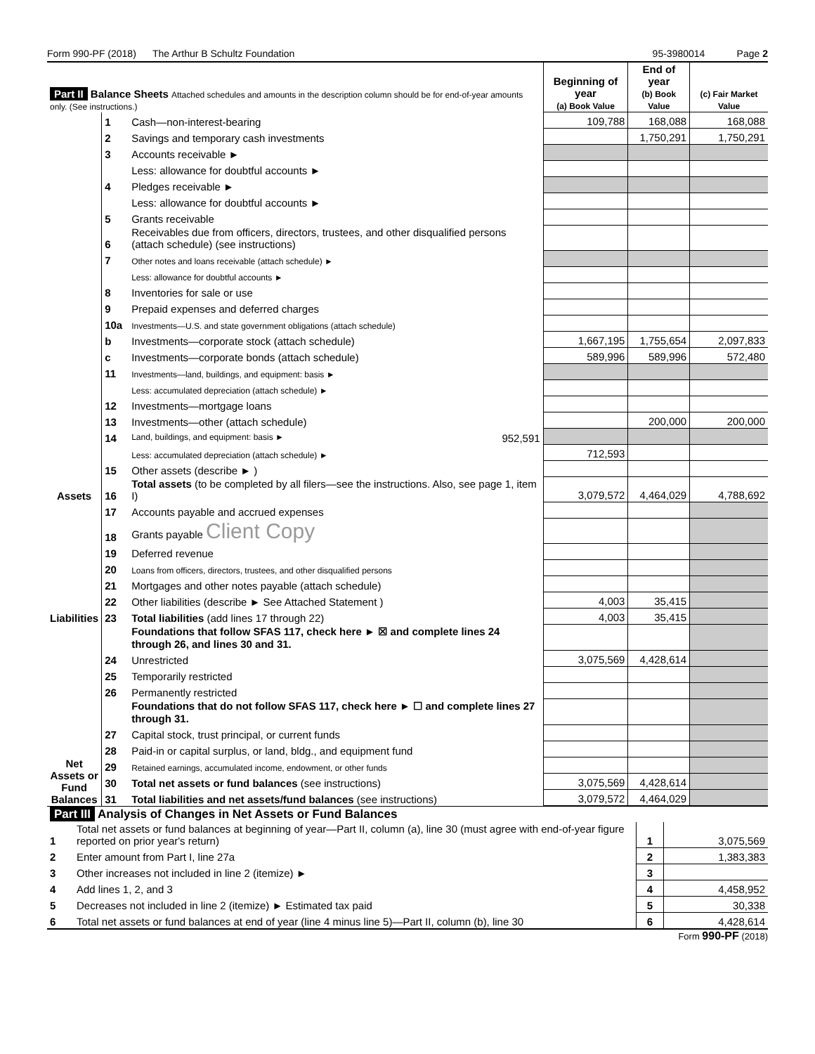Form 990-PF (2018) The Arthur B Schultz Foundation 95-3980014 Page 2
| Part II Balance Sheets Attached schedules and amounts in the description column should be for end-of-year amounts only. (See instructions.) | | | Beginning of year (a) Book Value | End of year (b) Book Value | (c) Fair Market Value |
| --- | --- | --- | --- | --- | --- |
| Assets | 1 | Cash—non-interest-bearing | 109,788 | 168,088 | 168,088 |
| | 2 | Savings and temporary cash investments | | 1,750,291 | 1,750,291 |
| | 3 | Accounts receivable ► | | | |
| | | Less: allowance for doubtful accounts ► | | | |
| | 4 | Pledges receivable ► | | | |
| | | Less: allowance for doubtful accounts ► | | | |
| | 5 | Grants receivable | | | |
| | 6 | Receivables due from officers, directors, trustees, and other disqualified persons (attach schedule) (see instructions) | | | |
| | 7 | Other notes and loans receivable (attach schedule) ► | | | |
| | | Less: allowance for doubtful accounts ► | | | |
| | 8 | Inventories for sale or use | | | |
| | 9 | Prepaid expenses and deferred charges | | | |
| | 10a | Investments—U.S. and state government obligations (attach schedule) | | | |
| | b | Investments—corporate stock (attach schedule) | 1,667,195 | 1,755,654 | 2,097,833 |
| | c | Investments—corporate bonds (attach schedule) | 589,996 | 589,996 | 572,480 |
| | 11 | Investments—land, buildings, and equipment: basis ► | | | |
| | | Less: accumulated depreciation (attach schedule) ► | | | |
| | 12 | Investments—mortgage loans | | | |
| | 13 | Investments—other (attach schedule) | | 200,000 | 200,000 |
| | 14 | Land, buildings, and equipment: basis ► 952,591 | | | |
| | | Less: accumulated depreciation (attach schedule) ► | 712,593 | | |
| | 15 | Other assets (describe ► ) | | | |
| | 16 | Total assets (to be completed by all filers—see the instructions. Also, see page 1, item I) | 3,079,572 | 4,464,029 | 4,788,692 |
| Liabilities | 17 | Accounts payable and accrued expenses | | | |
| | 18 | Grants payable Client Copy | | | |
| | 19 | Deferred revenue | | | |
| | 20 | Loans from officers, directors, trustees, and other disqualified persons | | | |
| | 21 | Mortgages and other notes payable (attach schedule) | | | |
| | 22 | Other liabilities (describe ► See Attached Statement ) | 4,003 | 35,415 | |
| | 23 | Total liabilities (add lines 17 through 22) | 4,003 | 35,415 | |
| Net Assets or Fund Balances | | Foundations that follow SFAS 117, check here ► ☒ and complete lines 24 through 26, and lines 30 and 31. | | | |
| | 24 | Unrestricted | 3,075,569 | 4,428,614 | |
| | 25 | Temporarily restricted | | | |
| | 26 | Permanently restricted | | | |
| | | Foundations that do not follow SFAS 117, check here ► ☐ and complete lines 27 through 31. | | | |
| | 27 | Capital stock, trust principal, or current funds | | | |
| | 28 | Paid-in or capital surplus, or land, bldg., and equipment fund | | | |
| | 29 | Retained earnings, accumulated income, endowment, or other funds | | | |
| | 30 | Total net assets or fund balances (see instructions) | 3,075,569 | 4,428,614 | |
| | 31 | Total liabilities and net assets/fund balances (see instructions) | 3,079,572 | 4,464,029 | |
| Part III Analysis of Changes in Net Assets or Fund Balances | | | |
| 1 | Total net assets or fund balances at beginning of year—Part II, column (a), line 30 (must agree with end-of-year figure reported on prior year's return) | 1 | 3,075,569 |
| 2 | Enter amount from Part I, line 27a | 2 | 1,383,383 |
| 3 | Other increases not included in line 2 (itemize) ► | 3 | |
| 4 | Add lines 1, 2, and 3 | 4 | 4,458,952 |
| 5 | Decreases not included in line 2 (itemize) ► Estimated tax paid | 5 | 30,338 |
| 6 | Total net assets or fund balances at end of year (line 4 minus line 5)—Part II, column (b), line 30 | 6 | 4,428,614 |
Form 990-PF (2018)